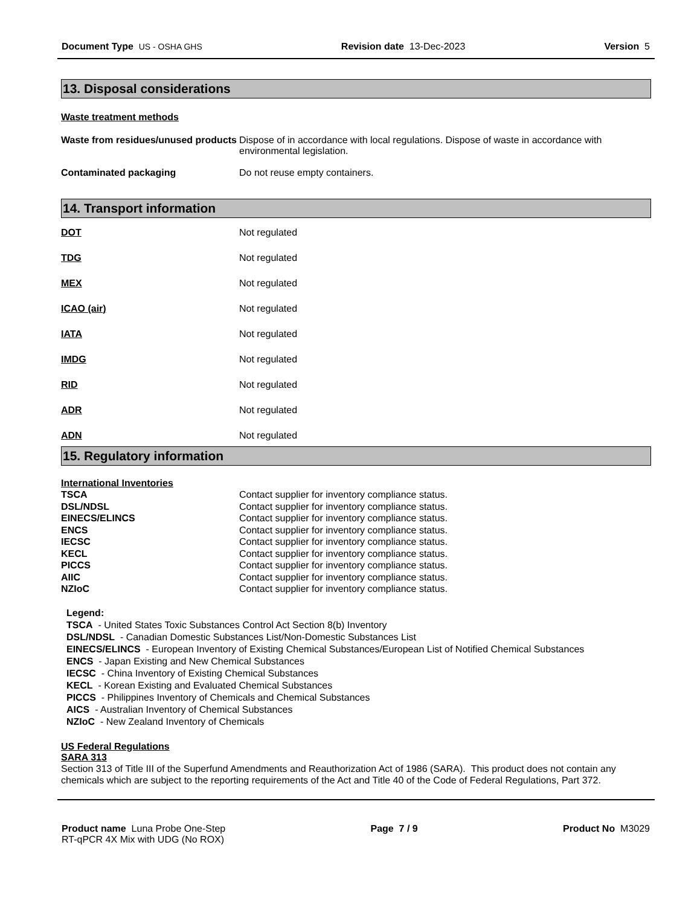Document Type US - OSHA GHS Revision date 13-Dec-2023 Version 5
13. Disposal considerations
Waste treatment methods
| Waste from residues/unused products | Dispose of in accordance with local regulations. Dispose of waste in accordance with environmental legislation. |
| Contaminated packaging | Do not reuse empty containers. |
14. Transport information
| DOT | Not regulated |
| TDG | Not regulated |
| MEX | Not regulated |
| ICAO (air) | Not regulated |
| IATA | Not regulated |
| IMDG | Not regulated |
| RID | Not regulated |
| ADR | Not regulated |
| ADN | Not regulated |
15. Regulatory information
International Inventories
| TSCA | Contact supplier for inventory compliance status. |
| DSL/NDSL | Contact supplier for inventory compliance status. |
| EINECS/ELINCS | Contact supplier for inventory compliance status. |
| ENCS | Contact supplier for inventory compliance status. |
| IECSC | Contact supplier for inventory compliance status. |
| KECL | Contact supplier for inventory compliance status. |
| PICCS | Contact supplier for inventory compliance status. |
| AIIC | Contact supplier for inventory compliance status. |
| NZIoC | Contact supplier for inventory compliance status. |
Legend:
TSCA - United States Toxic Substances Control Act Section 8(b) Inventory
DSL/NDSL - Canadian Domestic Substances List/Non-Domestic Substances List
EINECS/ELINCS - European Inventory of Existing Chemical Substances/European List of Notified Chemical Substances
ENCS - Japan Existing and New Chemical Substances
IECSC - China Inventory of Existing Chemical Substances
KECL - Korean Existing and Evaluated Chemical Substances
PICCS - Philippines Inventory of Chemicals and Chemical Substances
AICS - Australian Inventory of Chemical Substances
NZIoC - New Zealand Inventory of Chemicals
US Federal Regulations
SARA 313
Section 313 of Title III of the Superfund Amendments and Reauthorization Act of 1986 (SARA). This product does not contain any chemicals which are subject to the reporting requirements of the Act and Title 40 of the Code of Federal Regulations, Part 372.
Product name Luna Probe One-Step
RT-qPCR 4X Mix with UDG (No ROX)
Page 7 / 9 Product No M3029